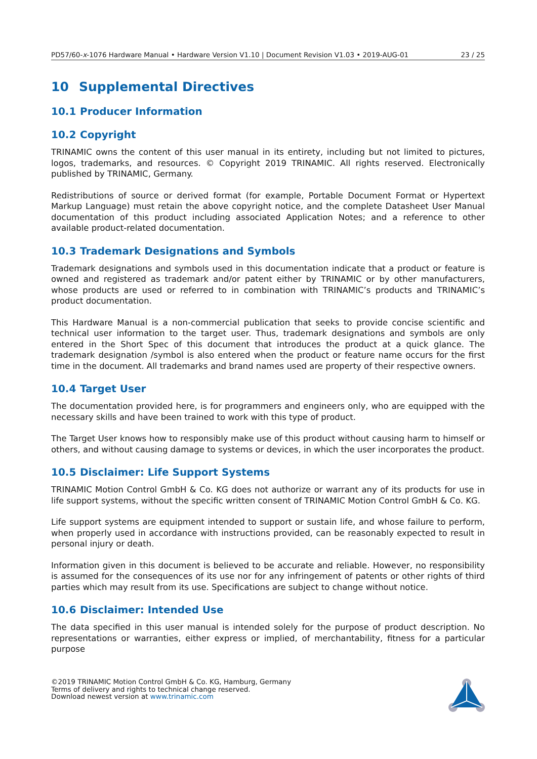PD57/60-x-1076 Hardware Manual • Hardware Version V1.10 | Document Revision V1.03 • 2019-AUG-01 23 / 25
10 Supplemental Directives
10.1 Producer Information
10.2 Copyright
TRINAMIC owns the content of this user manual in its entirety, including but not limited to pictures, logos, trademarks, and resources. © Copyright 2019 TRINAMIC. All rights reserved. Electronically published by TRINAMIC, Germany.
Redistributions of source or derived format (for example, Portable Document Format or Hypertext Markup Language) must retain the above copyright notice, and the complete Datasheet User Manual documentation of this product including associated Application Notes; and a reference to other available product-related documentation.
10.3 Trademark Designations and Symbols
Trademark designations and symbols used in this documentation indicate that a product or feature is owned and registered as trademark and/or patent either by TRINAMIC or by other manufacturers, whose products are used or referred to in combination with TRINAMIC’s products and TRINAMIC’s product documentation.
This Hardware Manual is a non-commercial publication that seeks to provide concise scientific and technical user information to the target user. Thus, trademark designations and symbols are only entered in the Short Spec of this document that introduces the product at a quick glance. The trademark designation /symbol is also entered when the product or feature name occurs for the first time in the document. All trademarks and brand names used are property of their respective owners.
10.4 Target User
The documentation provided here, is for programmers and engineers only, who are equipped with the necessary skills and have been trained to work with this type of product.
The Target User knows how to responsibly make use of this product without causing harm to himself or others, and without causing damage to systems or devices, in which the user incorporates the product.
10.5 Disclaimer: Life Support Systems
TRINAMIC Motion Control GmbH & Co. KG does not authorize or warrant any of its products for use in life support systems, without the specific written consent of TRINAMIC Motion Control GmbH & Co. KG.
Life support systems are equipment intended to support or sustain life, and whose failure to perform, when properly used in accordance with instructions provided, can be reasonably expected to result in personal injury or death.
Information given in this document is believed to be accurate and reliable. However, no responsibility is assumed for the consequences of its use nor for any infringement of patents or other rights of third parties which may result from its use. Specifications are subject to change without notice.
10.6 Disclaimer: Intended Use
The data specified in this user manual is intended solely for the purpose of product description. No representations or warranties, either express or implied, of merchantability, fitness for a particular purpose
©2019 TRINAMIC Motion Control GmbH & Co. KG, Hamburg, Germany
Terms of delivery and rights to technical change reserved.
Download newest version at www.trinamic.com